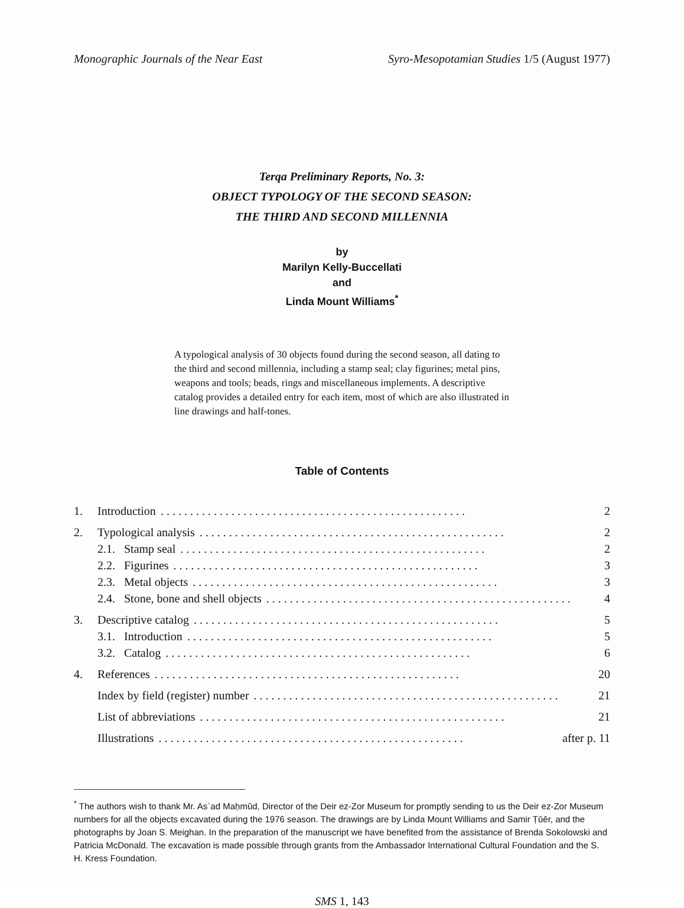Monographic Journals of the Near East Syro-Mesopotamian Studies 1/5 (August 1977)
Terqa Preliminary Reports, No. 3:
OBJECT TYPOLOGY OF THE SECOND SEASON:
THE THIRD AND SECOND MILLENNIA
by
Marilyn Kelly-Buccellati
and
Linda Mount Williams<sup>*</sup>
A typological analysis of 30 objects found during the second season, all dating to the third and second millennia, including a stamp seal; clay figurines; metal pins, weapons and tools; beads, rings and miscellaneous implements. A descriptive catalog provides a detailed entry for each item, most of which are also illustrated in line drawings and half-tones.
Table of Contents
1. Introduction.................................................... 2
2. Typological analysis.................................................... 2
2.1. Stamp seal.................................................... 2
2.2. Figurines.................................................... 3
2.3. Metal objects.................................................... 3
2.4. Stone, bone and shell objects.................................................... 4
3. Descriptive catalog.................................................... 5
3.1. Introduction.................................................... 5
3.2. Catalog.................................................... 6
4. References.................................................... 20
Index by field (register) number.................................................... 21
List of abbreviations.................................................... 21
Illustrations.................................................... after p. 11
<sup>*</sup> The authors wish to thank Mr. Asʿad Maḥmūd, Director of the Deir ez-Zor Museum for promptly sending to us the Deir ez-Zor Museum numbers for all the objects excavated during the 1976 season. The drawings are by Linda Mount Williams and Samir Ṭūēr, and the photographs by Joan S. Meighan. In the preparation of the manuscript we have benefited from the assistance of Brenda Sokolowski and Patricia McDonald. The excavation is made possible through grants from the Ambassador International Cultural Foundation and the S. H. Kress Foundation.
SMS 1, 143